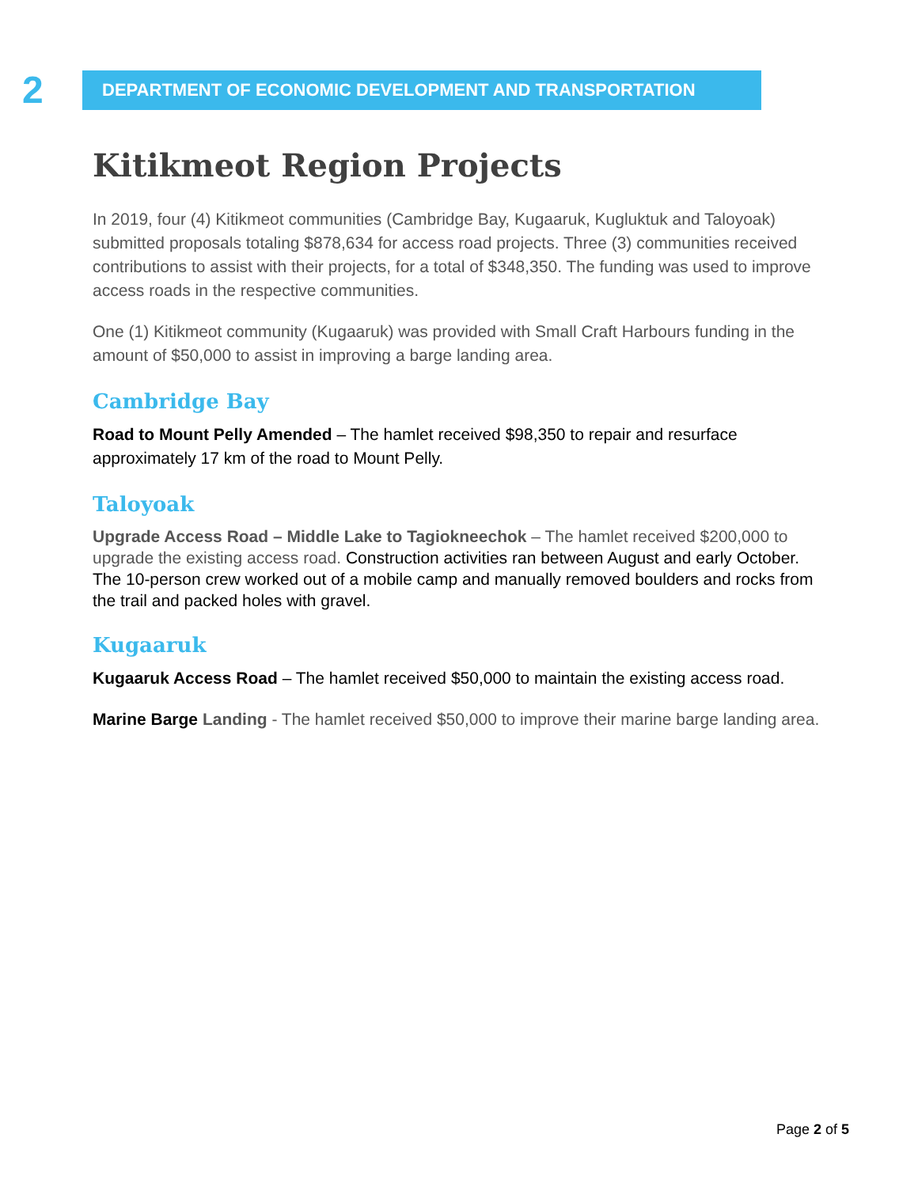2
DEPARTMENT OF ECONOMIC DEVELOPMENT AND TRANSPORTATION
Kitikmeot Region Projects
In 2019, four (4) Kitikmeot communities (Cambridge Bay, Kugaaruk, Kugluktuk and Taloyoak) submitted proposals totaling $878,634 for access road projects. Three (3) communities received contributions to assist with their projects, for a total of $348,350. The funding was used to improve access roads in the respective communities.
One (1) Kitikmeot community (Kugaaruk) was provided with Small Craft Harbours funding in the amount of $50,000 to assist in improving a barge landing area.
Cambridge Bay
Road to Mount Pelly Amended – The hamlet received $98,350 to repair and resurface approximately 17 km of the road to Mount Pelly.
Taloyoak
Upgrade Access Road – Middle Lake to Tagiokneechok – The hamlet received $200,000 to upgrade the existing access road. Construction activities ran between August and early October. The 10-person crew worked out of a mobile camp and manually removed boulders and rocks from the trail and packed holes with gravel.
Kugaaruk
Kugaaruk Access Road – The hamlet received $50,000 to maintain the existing access road.
Marine Barge Landing - The hamlet received $50,000 to improve their marine barge landing area.
Page 2 of 5